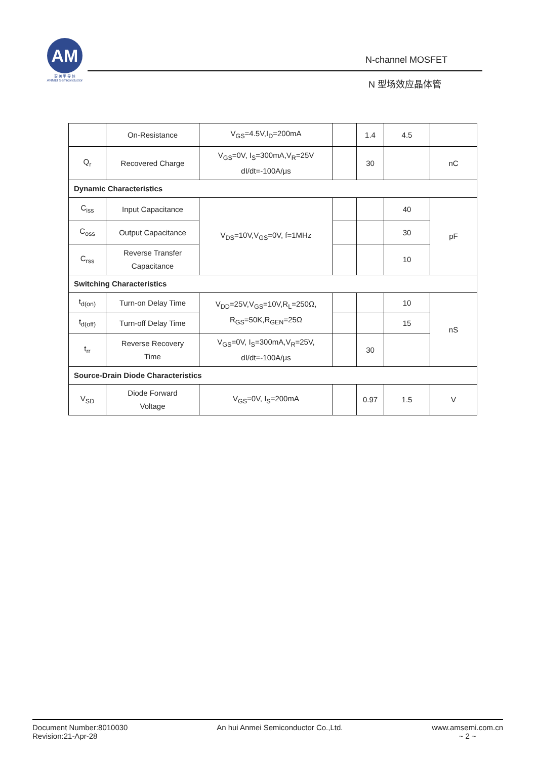AM
安 美 半 导 体
ANMEI Semiconductor
N-channel MOSFET
N 型场效应晶体管
| | On-Resistance | V<sub>GS</sub>=4.5V,I<sub>D</sub>=200mA | | 1.4 | 4.5 | |
| Q<sub>r</sub> | Recovered Charge | V<sub>GS</sub>=0V, I<sub>S</sub>=300mA,V<sub>R</sub>=25V dI/dt=-100A/μs | | 30 | | nC |
| Dynamic Characteristics | | | | | | |
| C<sub>iss</sub> | Input Capacitance | V<sub>DS</sub>=10V,V<sub>GS</sub>=0V, f=1MHz | | | 40 | pF |
| C<sub>oss</sub> | Output Capacitance | | | | 30 | |
| C<sub>rss</sub> | Reverse Transfer Capacitance | | | | 10 | |
| Switching Characteristics | | | | | | |
| t<sub>d(on)</sub> | Turn-on Delay Time | V<sub>DD</sub>=25V,V<sub>GS</sub>=10V,R<sub>L</sub>=250Ω, R<sub>GS</sub>=50K,R<sub>GEN</sub>=25Ω | | | 10 | nS |
| t<sub>d(off)</sub> | Turn-off Delay Time | | | | 15 | |
| t<sub>rr</sub> | Reverse Recovery Time | V<sub>GS</sub>=0V, I<sub>S</sub>=300mA,V<sub>R</sub>=25V, dI/dt=-100A/μs | | 30 | | |
| Source-Drain Diode Characteristics | | | | | | |
| V<sub>SD</sub> | Diode Forward Voltage | V<sub>GS</sub>=0V, I<sub>S</sub>=200mA | | 0.97 | 1.5 | V |
Document Number:8010030
Revision:21-Apr-28
An hui Anmei Semiconductor Co.,Ltd.
www.amsemi.com.cn
~ 2 ~